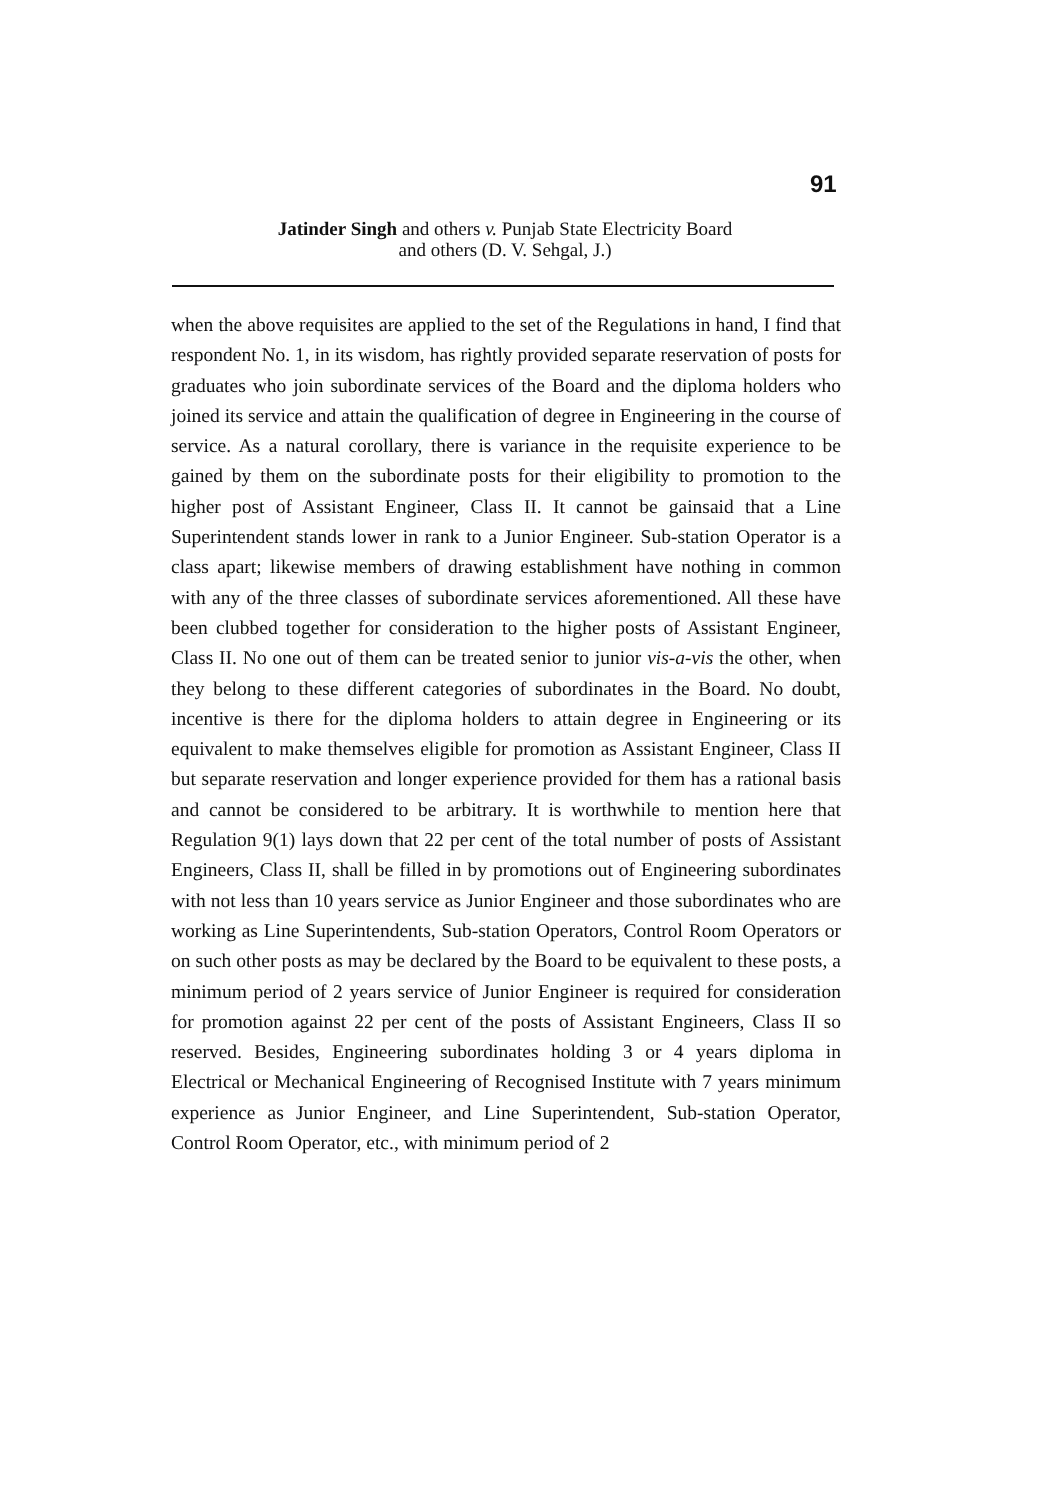91
Jatinder Singh and others v. Punjab State Electricity Board
and others (D. V. Sehgal, J.)
when the above requisites are applied to the set of the Regulations in hand, I find that respondent No. 1, in its wisdom, has rightly provided separate reservation of posts for graduates who join subordinate services of the Board and the diploma holders who joined its service and attain the qualification of degree in Engineering in the course of service. As a natural corollary, there is variance in the requisite experience to be gained by them on the subordinate posts for their eligibility to promotion to the higher post of Assistant Engineer, Class II. It cannot be gainsaid that a Line Superintendent stands lower in rank to a Junior Engineer. Sub-station Operator is a class apart; likewise members of drawing establishment have nothing in common with any of the three classes of subordinate services aforementioned. All these have been clubbed together for consideration to the higher posts of Assistant Engineer, Class II. No one out of them can be treated senior to junior vis-a-vis the other, when they belong to these different categories of subordinates in the Board. No doubt, incentive is there for the diploma holders to attain degree in Engineering or its equivalent to make themselves eligible for promotion as Assistant Engineer, Class II but separate reservation and longer experience provided for them has a rational basis and cannot be considered to be arbitrary. It is worthwhile to mention here that Regulation 9(1) lays down that 22 per cent of the total number of posts of Assistant Engineers, Class II, shall be filled in by promotions out of Engineering subordinates with not less than 10 years service as Junior Engineer and those subordinates who are working as Line Superintendents, Sub-station Operators, Control Room Operators or on such other posts as may be declared by the Board to be equivalent to these posts, a minimum period of 2 years service of Junior Engineer is required for consideration for promotion against 22 per cent of the posts of Assistant Engineers, Class II so reserved. Besides, Engineering subordinates holding 3 or 4 years diploma in Electrical or Mechanical Engineering of Recognised Institute with 7 years minimum experience as Junior Engineer, and Line Superintendent, Sub-station Operator, Control Room Operator, etc., with minimum period of 2